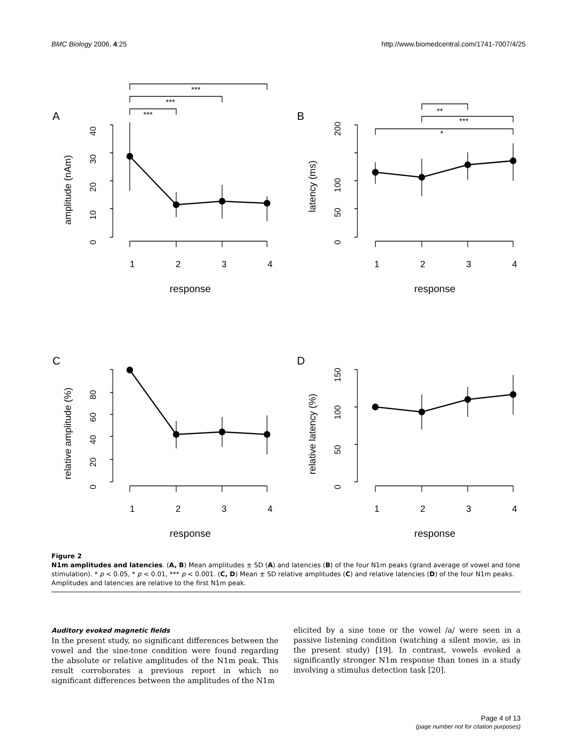BMC Biology 2006, 4:25 http://www.biomedcentral.com/1741-7007/4/25
A
B
C
D
response
response
response
response
1
2
3
4
1
2
3
4
1
2
3
4
1
2
3
4
amplitude (nAm)
latency (ms)
relative amplitude (%)
relative latency (%)
0
10
20
30
40
0
50
100
200
0
20
40
60
80
0
50
100
150
***
***
***
**
***
*
Figure 2
N1m amplitudes and latencies. (A, B) Mean amplitudes ± SD (A) and latencies (B) of the four N1m peaks (grand average of vowel and tone stimulation). * p < 0.05, * p < 0.01, *** p < 0.001. (C, D) Mean ± SD relative amplitudes (C) and relative latencies (D) of the four N1m peaks. Amplitudes and latencies are relative to the first N1m peak.
Auditory evoked magnetic fields
In the present study, no significant differences between the vowel and the sine-tone condition were found regarding the absolute or relative amplitudes of the N1m peak. This result corroborates a previous report in which no significant differences between the amplitudes of the N1m
elicited by a sine tone or the vowel /a/ were seen in a passive listening condition (watching a silent movie, as in the present study) [19]. In contrast, vowels evoked a significantly stronger N1m response than tones in a study involving a stimulus detection task [20].
Page 4 of 13
(page number not for citation purposes)